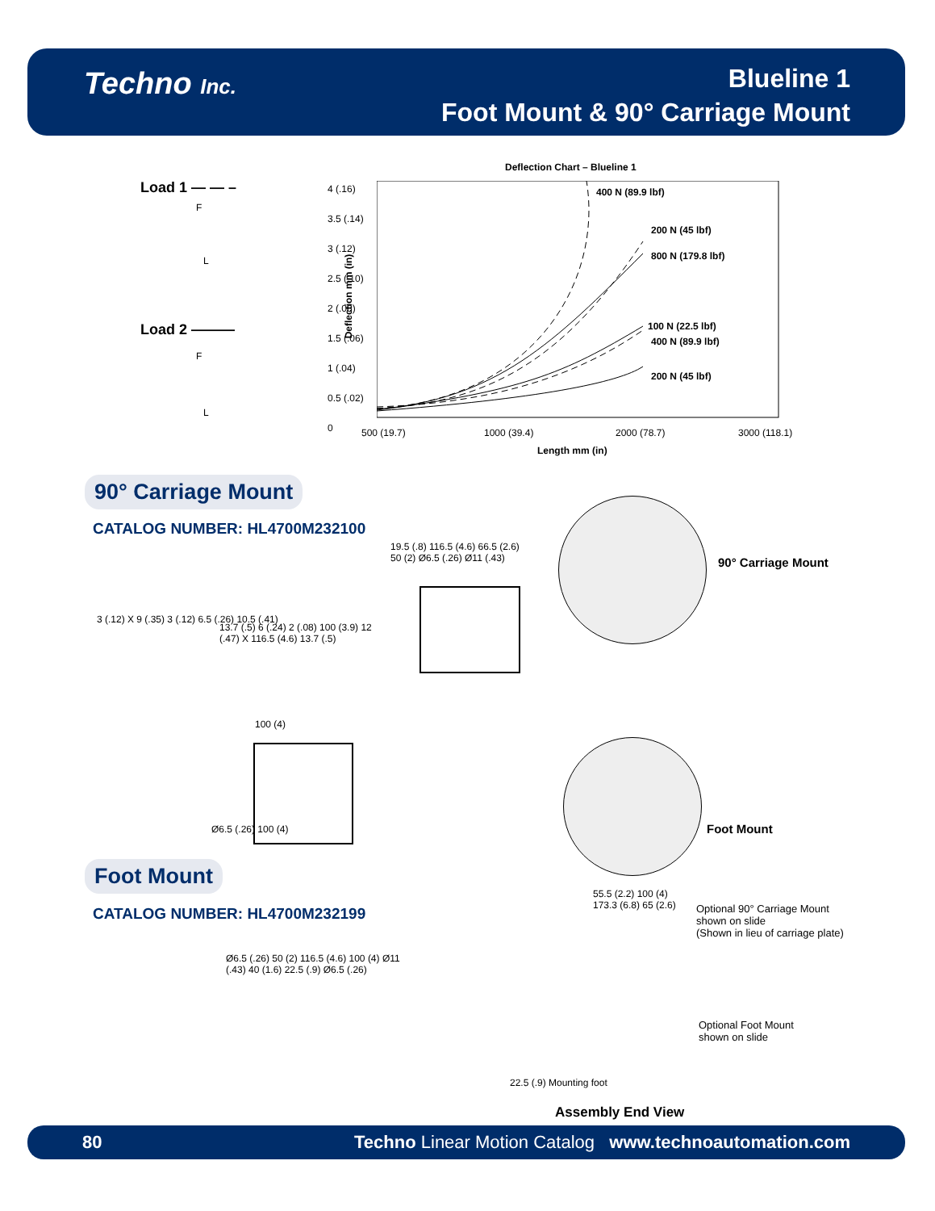Techno Inc.
Blueline 1
Foot Mount & 90° Carriage Mount
Load 1 — — –
F
L
Load 2 ———
F
L
Deflection Chart – Blueline 1
Deflection mm (in)
4 (.16)
3.5 (.14)
3 (.12)
2.5 (.10)
2 (.08)
1.5 (.06)
1 (.04)
0.5 (.02)
0
400 N (89.9 lbf)
200 N (45 lbf)
800 N (179.8 lbf)
100 N (22.5 lbf)
400 N (89.9 lbf)
200 N (45 lbf)
500 (19.7) 1000 (39.4) 2000 (78.7) 3000 (118.1)
Length mm (in)
90° Carriage Mount
CATALOG NUMBER: HL4700M232100
3 (.12) X 9 (.35) 3 (.12) 6.5 (.26) 10.5 (.41)
13.7 (.5) 6 (.24) 2 (.08) 100 (3.9) 12 (.47) X 116.5 (4.6) 13.7 (.5)
19.5 (.8) 116.5 (4.6) 66.5 (2.6) 50 (2) Ø6.5 (.26) Ø11 (.43)
100 (4)
Ø6.5 (.26) 100 (4)
90° Carriage Mount
Foot Mount
Foot Mount
CATALOG NUMBER: HL4700M232199
Ø6.5 (.26) 50 (2) 116.5 (4.6) 100 (4) Ø11 (.43) 40 (1.6) 22.5 (.9) Ø6.5 (.26)
55.5 (2.2) 100 (4) 173.3 (6.8) 65 (2.6)
Optional 90° Carriage Mount
shown on slide
(Shown in lieu of carriage plate)
Optional Foot Mount
shown on slide
22.5 (.9) Mounting foot
Assembly End View
80 Techno Linear Motion Catalog www.technoautomation.com